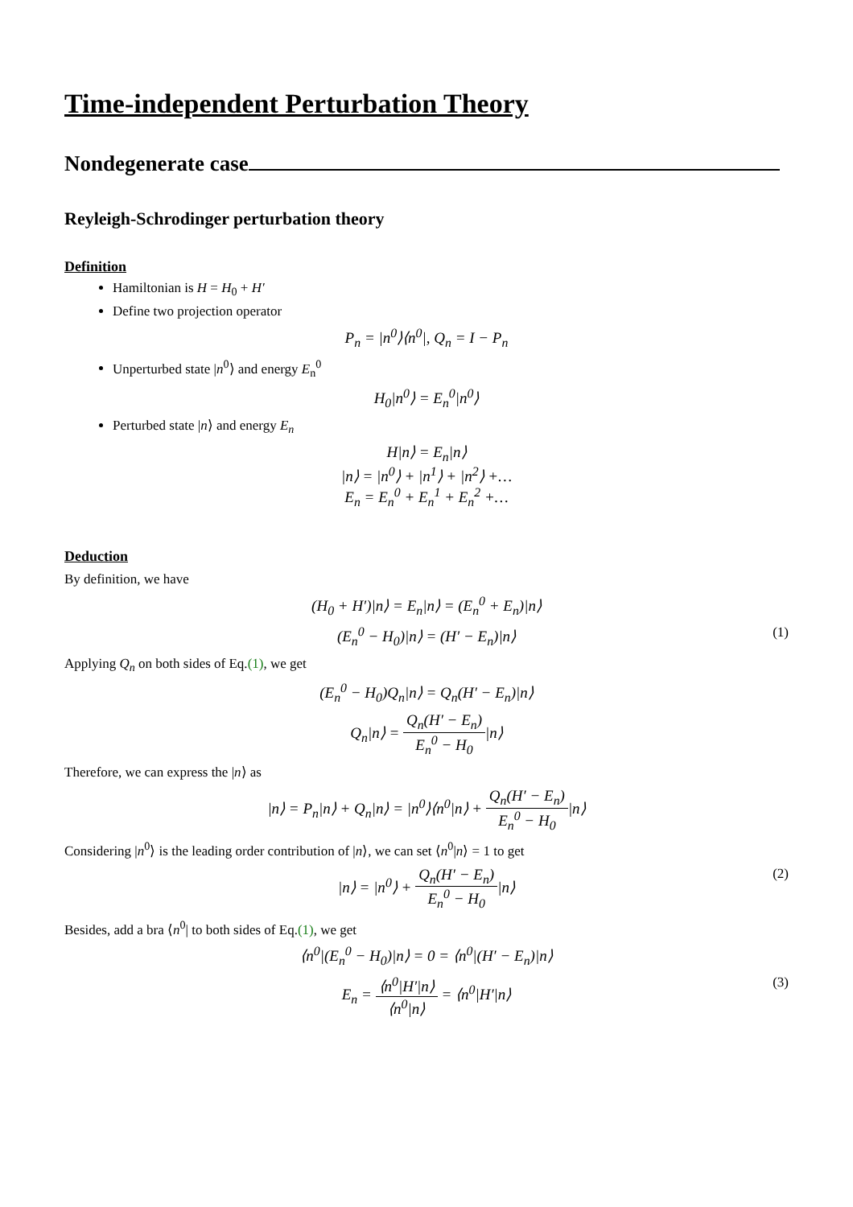Time-independent Perturbation Theory
Nondegenerate case
Reyleigh-Schrodinger perturbation theory
Definition
Hamiltonian is H = H<sub>0</sub> + H′
Define two projection operator
P<sub>n</sub> = |n<sup>0</sup>⟩⟨n<sup>0</sup>|, Q<sub>n</sub> = I − P<sub>n</sub>
Unperturbed state |n<sup>0</sup>⟩ and energy E<sub>n</sub><sup>0</sup>
H<sub>0</sub>|n<sup>0</sup>⟩ = E<sub>n</sub><sup>0</sup>|n<sup>0</sup>⟩
Perturbed state |n⟩ and energy E<sub>n</sub>
H|n⟩ = E<sub>n</sub>|n⟩
|n⟩ = |n<sup>0</sup>⟩ + |n<sup>1</sup>⟩ + |n<sup>2</sup>⟩ +…
E<sub>n</sub> = E<sub>n</sub><sup>0</sup> + E<sub>n</sub><sup>1</sup> + E<sub>n</sub><sup>2</sup> +…
Deduction
By definition, we have
(H<sub>0</sub> + H′)|n⟩ = E<sub>n</sub>|n⟩ = (E<sub>n</sub><sup>0</sup> + E<sub>n</sub>)|n⟩
(E<sub>n</sub><sup>0</sup> − H<sub>0</sub>)|n⟩ = (H′ − E<sub>n</sub>)|n⟩ (1)
Applying Q<sub>n</sub> on both sides of Eq.(1), we get
(E<sub>n</sub><sup>0</sup> − H<sub>0</sub>)Q<sub>n</sub>|n⟩ = Q<sub>n</sub>(H′ − E<sub>n</sub>)|n⟩
Q<sub>n</sub>|n⟩ = Q<sub>n</sub>(H′ − E<sub>n</sub>) E<sub>n</sub><sup>0</sup> − H<sub>0</sub>|n⟩
Therefore, we can express the |n⟩ as
|n⟩ = P<sub>n</sub>|n⟩ + Q<sub>n</sub>|n⟩ = |n<sup>0</sup>⟩⟨n<sup>0</sup>|n⟩ + Q<sub>n</sub>(H′ − E<sub>n</sub>) E<sub>n</sub><sup>0</sup> − H<sub>0</sub>|n⟩
Considering |n<sup>0</sup>⟩ is the leading order contribution of |n⟩, we can set ⟨n<sup>0</sup>|n⟩ = 1 to get
|n⟩ = |n<sup>0</sup>⟩ + Q<sub>n</sub>(H′ − E<sub>n</sub>) E<sub>n</sub><sup>0</sup> − H<sub>0</sub>|n⟩ (2)
Besides, add a bra ⟨n<sup>0</sup>| to both sides of Eq.(1), we get
⟨n<sup>0</sup>|(E<sub>n</sub><sup>0</sup> − H<sub>0</sub>)|n⟩ = 0 = ⟨n<sup>0</sup>|(H′ − E<sub>n</sub>)|n⟩
E<sub>n</sub> = ⟨n<sup>0</sup>|H′|n⟩ ⟨n<sup>0</sup>|n⟩ = ⟨n<sup>0</sup>|H′|n⟩ (3)